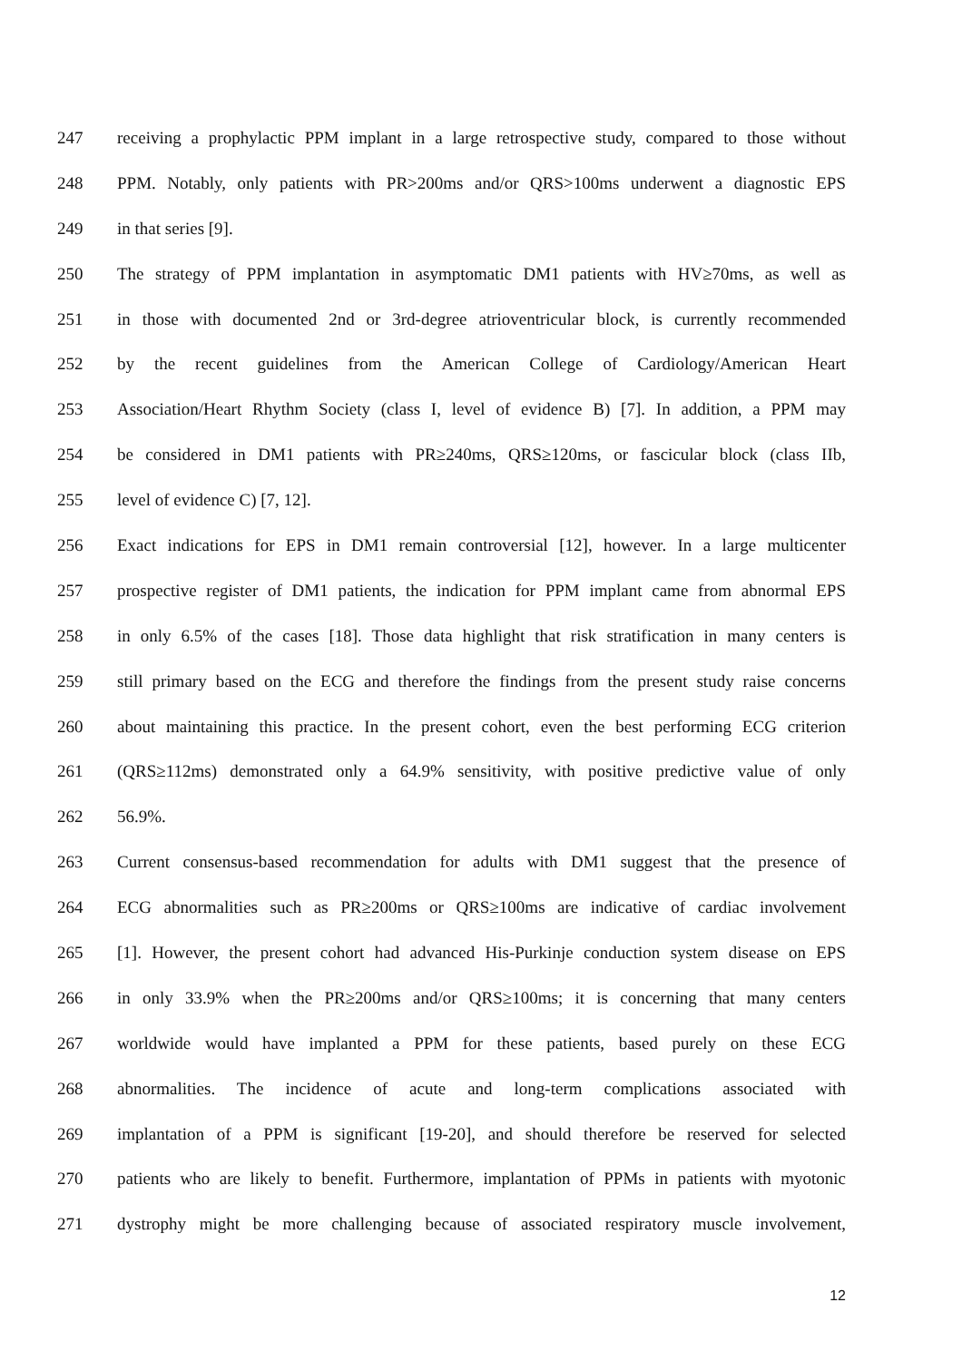247 receiving a prophylactic PPM implant in a large retrospective study, compared to those without
248 PPM. Notably, only patients with PR>200ms and/or QRS>100ms underwent a diagnostic EPS
249 in that series [9].
250 The strategy of PPM implantation in asymptomatic DM1 patients with HV≥70ms, as well as
251 in those with documented 2nd or 3rd-degree atrioventricular block, is currently recommended
252 by the recent guidelines from the American College of Cardiology/American Heart
253 Association/Heart Rhythm Society (class I, level of evidence B) [7]. In addition, a PPM may
254 be considered in DM1 patients with PR≥240ms, QRS≥120ms, or fascicular block (class IIb,
255 level of evidence C) [7, 12].
256 Exact indications for EPS in DM1 remain controversial [12], however. In a large multicenter
257 prospective register of DM1 patients, the indication for PPM implant came from abnormal EPS
258 in only 6.5% of the cases [18]. Those data highlight that risk stratification in many centers is
259 still primary based on the ECG and therefore the findings from the present study raise concerns
260 about maintaining this practice. In the present cohort, even the best performing ECG criterion
261 (QRS≥112ms) demonstrated only a 64.9% sensitivity, with positive predictive value of only
262 56.9%.
263 Current consensus-based recommendation for adults with DM1 suggest that the presence of
264 ECG abnormalities such as PR≥200ms or QRS≥100ms are indicative of cardiac involvement
265 [1]. However, the present cohort had advanced His-Purkinje conduction system disease on EPS
266 in only 33.9% when the PR≥200ms and/or QRS≥100ms; it is concerning that many centers
267 worldwide would have implanted a PPM for these patients, based purely on these ECG
268 abnormalities. The incidence of acute and long-term complications associated with
269 implantation of a PPM is significant [19-20], and should therefore be reserved for selected
270 patients who are likely to benefit. Furthermore, implantation of PPMs in patients with myotonic
271 dystrophy might be more challenging because of associated respiratory muscle involvement,
12